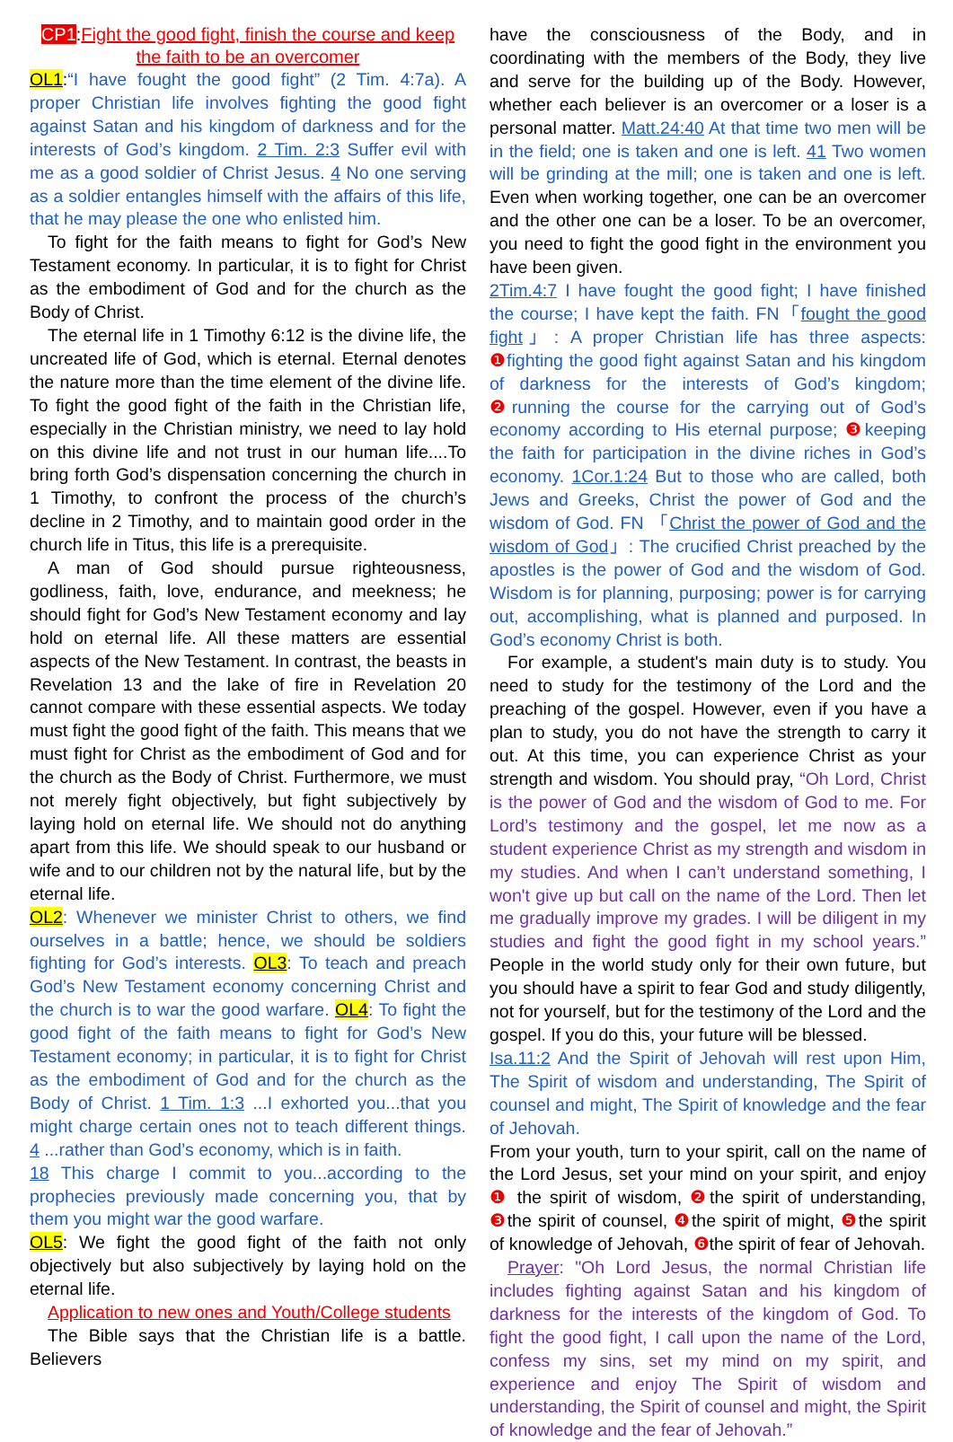CP1:Fight the good fight, finish the course and keep the faith to be an overcomer
OL1:“I have fought the good fight” (2 Tim. 4:7a). A proper Christian life involves fighting the good fight against Satan and his kingdom of darkness and for the interests of God’s kingdom. 2 Tim. 2:3 Suffer evil with me as a good soldier of Christ Jesus. 4 No one serving as a soldier entangles himself with the affairs of this life, that he may please the one who enlisted him.
To fight for the faith means to fight for God’s New Testament economy. In particular, it is to fight for Christ as the embodiment of God and for the church as the Body of Christ.
The eternal life in 1 Timothy 6:12 is the divine life, the uncreated life of God, which is eternal. Eternal denotes the nature more than the time element of the divine life. To fight the good fight of the faith in the Christian life, especially in the Christian ministry, we need to lay hold on this divine life and not trust in our human life....To bring forth God’s dispensation concerning the church in 1 Timothy, to confront the process of the church’s decline in 2 Timothy, and to maintain good order in the church life in Titus, this life is a prerequisite.
A man of God should pursue righteousness, godliness, faith, love, endurance, and meekness; he should fight for God’s New Testament economy and lay hold on eternal life. All these matters are essential aspects of the New Testament. In contrast, the beasts in Revelation 13 and the lake of fire in Revelation 20 cannot compare with these essential aspects. We today must fight the good fight of the faith. This means that we must fight for Christ as the embodiment of God and for the church as the Body of Christ. Furthermore, we must not merely fight objectively, but fight subjectively by laying hold on eternal life. We should not do anything apart from this life. We should speak to our husband or wife and to our children not by the natural life, but by the eternal life.
OL2: Whenever we minister Christ to others, we find ourselves in a battle; hence, we should be soldiers fighting for God’s interests. OL3: To teach and preach God’s New Testament economy concerning Christ and the church is to war the good warfare. OL4: To fight the good fight of the faith means to fight for God’s New Testament economy; in particular, it is to fight for Christ as the embodiment of God and for the church as the Body of Christ. 1 Tim. 1:3 ...I exhorted you...that you might charge certain ones not to teach different things. 4 ...rather than God’s economy, which is in faith.
18 This charge I commit to you...according to the prophecies previously made concerning you, that by them you might war the good warfare.
OL5: We fight the good fight of the faith not only objectively but also subjectively by laying hold on the eternal life.
Application to new ones and Youth/College students
The Bible says that the Christian life is a battle. Believers
have the consciousness of the Body, and in coordinating with the members of the Body, they live and serve for the building up of the Body. However, whether each believer is an overcomer or a loser is a personal matter. Matt.24:40 At that time two men will be in the field; one is taken and one is left. 41 Two women will be grinding at the mill; one is taken and one is left. Even when working together, one can be an overcomer and the other one can be a loser. To be an overcomer, you need to fight the good fight in the environment you have been given.
2Tim.4:7 I have fought the good fight; I have finished the course; I have kept the faith. FN「fought the good fight」: A proper Christian life has three aspects: ❶fighting the good fight against Satan and his kingdom of darkness for the interests of God’s kingdom; ❷running the course for the carrying out of God’s economy according to His eternal purpose; ❸keeping the faith for participation in the divine riches in God’s economy. 1Cor.1:24 But to those who are called, both Jews and Greeks, Christ the power of God and the wisdom of God. FN 「Christ the power of God and the wisdom of God」: The crucified Christ preached by the apostles is the power of God and the wisdom of God. Wisdom is for planning, purposing; power is for carrying out, accomplishing, what is planned and purposed. In God’s economy Christ is both.
For example, a student's main duty is to study. You need to study for the testimony of the Lord and the preaching of the gospel. However, even if you have a plan to study, you do not have the strength to carry it out. At this time, you can experience Christ as your strength and wisdom. You should pray, “Oh Lord, Christ is the power of God and the wisdom of God to me. For Lord’s testimony and the gospel, let me now as a student experience Christ as my strength and wisdom in my studies. And when I can’t understand something, I won't give up but call on the name of the Lord. Then let me gradually improve my grades. I will be diligent in my studies and fight the good fight in my school years.” People in the world study only for their own future, but you should have a spirit to fear God and study diligently, not for yourself, but for the testimony of the Lord and the gospel. If you do this, your future will be blessed.
Isa.11:2 And the Spirit of Jehovah will rest upon Him, The Spirit of wisdom and understanding, The Spirit of counsel and might, The Spirit of knowledge and the fear of Jehovah.
From your youth, turn to your spirit, call on the name of the Lord Jesus, set your mind on your spirit, and enjoy ❶ the spirit of wisdom, ❷the spirit of understanding, ❸the spirit of counsel, ❹the spirit of might, ❺the spirit of knowledge of Jehovah, ❻the spirit of fear of Jehovah.
Prayer: "Oh Lord Jesus, the normal Christian life includes fighting against Satan and his kingdom of darkness for the interests of the kingdom of God. To fight the good fight, I call upon the name of the Lord, confess my sins, set my mind on my spirit, and experience and enjoy The Spirit of wisdom and understanding, the Spirit of counsel and might, the Spirit of knowledge and the fear of Jehovah.”